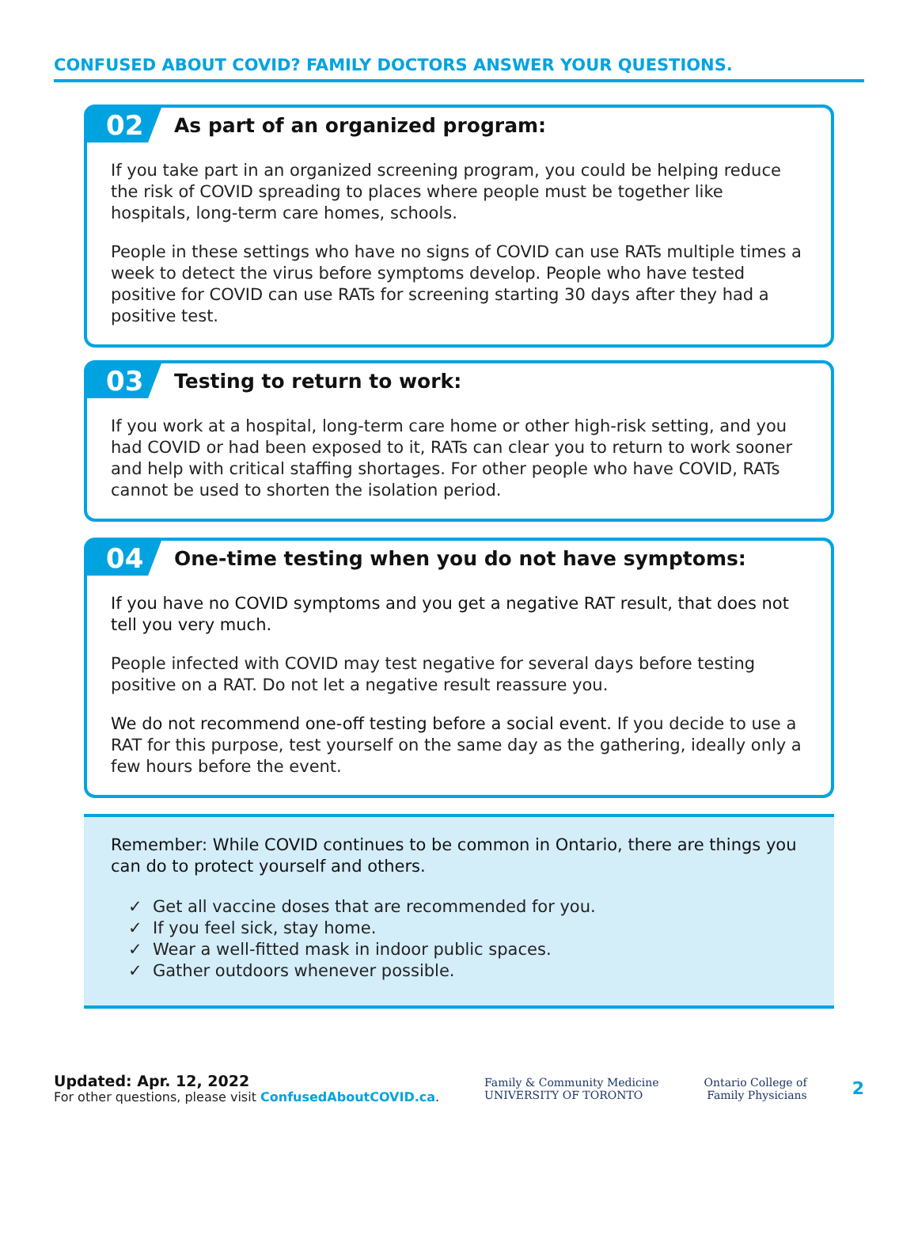CONFUSED ABOUT COVID? FAMILY DOCTORS ANSWER YOUR QUESTIONS.
02
As part of an organized program:
If you take part in an organized screening program, you could be helping reduce the risk of COVID spreading to places where people must be together like hospitals, long-term care homes, schools.
People in these settings who have no signs of COVID can use RATs multiple times a week to detect the virus before symptoms develop. People who have tested positive for COVID can use RATs for screening starting 30 days after they had a positive test.
03
Testing to return to work:
If you work at a hospital, long-term care home or other high-risk setting, and you had COVID or had been exposed to it, RATs can clear you to return to work sooner and help with critical staffing shortages. For other people who have COVID, RATs cannot be used to shorten the isolation period.
04
One-time testing when you do not have symptoms:
If you have no COVID symptoms and you get a negative RAT result, that does not tell you very much.
People infected with COVID may test negative for several days before testing positive on a RAT. Do not let a negative result reassure you.
We do not recommend one-off testing before a social event. If you decide to use a RAT for this purpose, test yourself on the same day as the gathering, ideally only a few hours before the event.
Remember: While COVID continues to be common in Ontario, there are things you can do to protect yourself and others.
✓ Get all vaccine doses that are recommended for you.
✓ If you feel sick, stay home.
✓ Wear a well-fitted mask in indoor public spaces.
✓ Gather outdoors whenever possible.
Updated: Apr. 12, 2022
For other questions, please visit ConfusedAboutCOVID.ca.
Family & Community Medicine
UNIVERSITY OF TORONTO
Ontario College of
Family Physicians
2